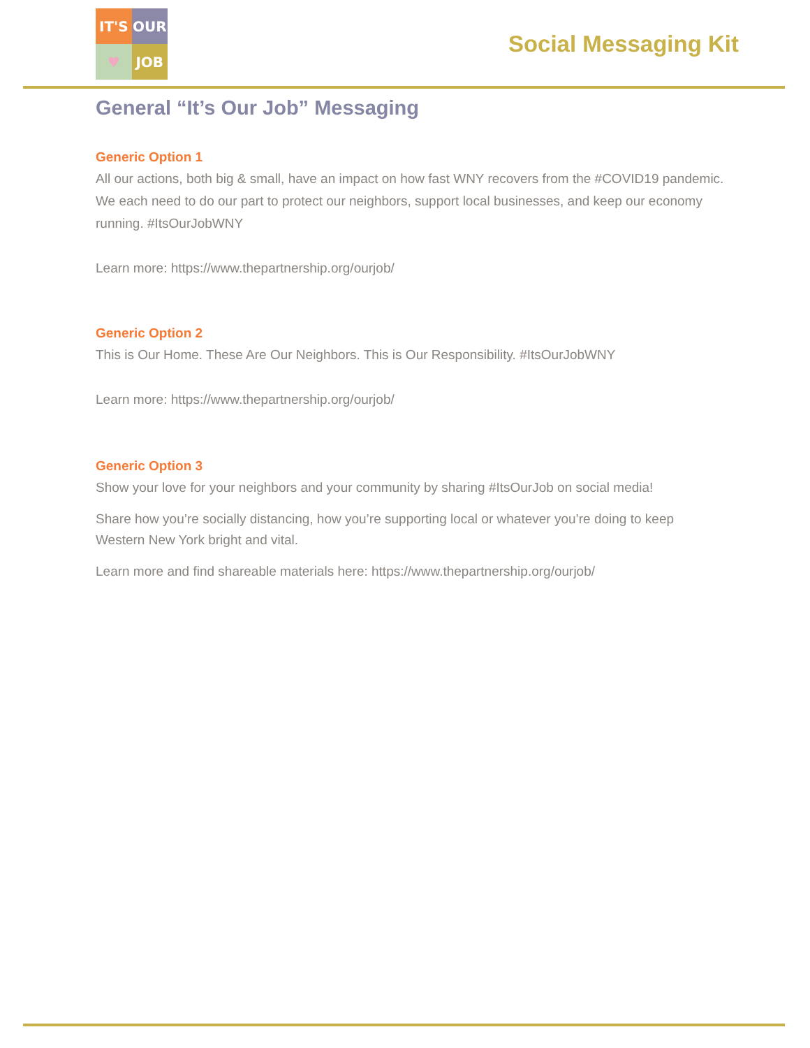IT'S
OUR
♥
JOB
Social Messaging Kit
General “It’s Our Job” Messaging
Generic Option 1
All our actions, both big & small, have an impact on how fast WNY recovers from the #COVID19 pandemic. We each need to do our part to protect our neighbors, support local businesses, and keep our economy running. #ItsOurJobWNY
Learn more: https://www.thepartnership.org/ourjob/
Generic Option 2
This is Our Home. These Are Our Neighbors. This is Our Responsibility. #ItsOurJobWNY
Learn more: https://www.thepartnership.org/ourjob/
Generic Option 3
Show your love for your neighbors and your community by sharing #ItsOurJob on social media!
Share how you’re socially distancing, how you’re supporting local or whatever you’re doing to keep Western New York bright and vital.
Learn more and find shareable materials here: https://www.thepartnership.org/ourjob/